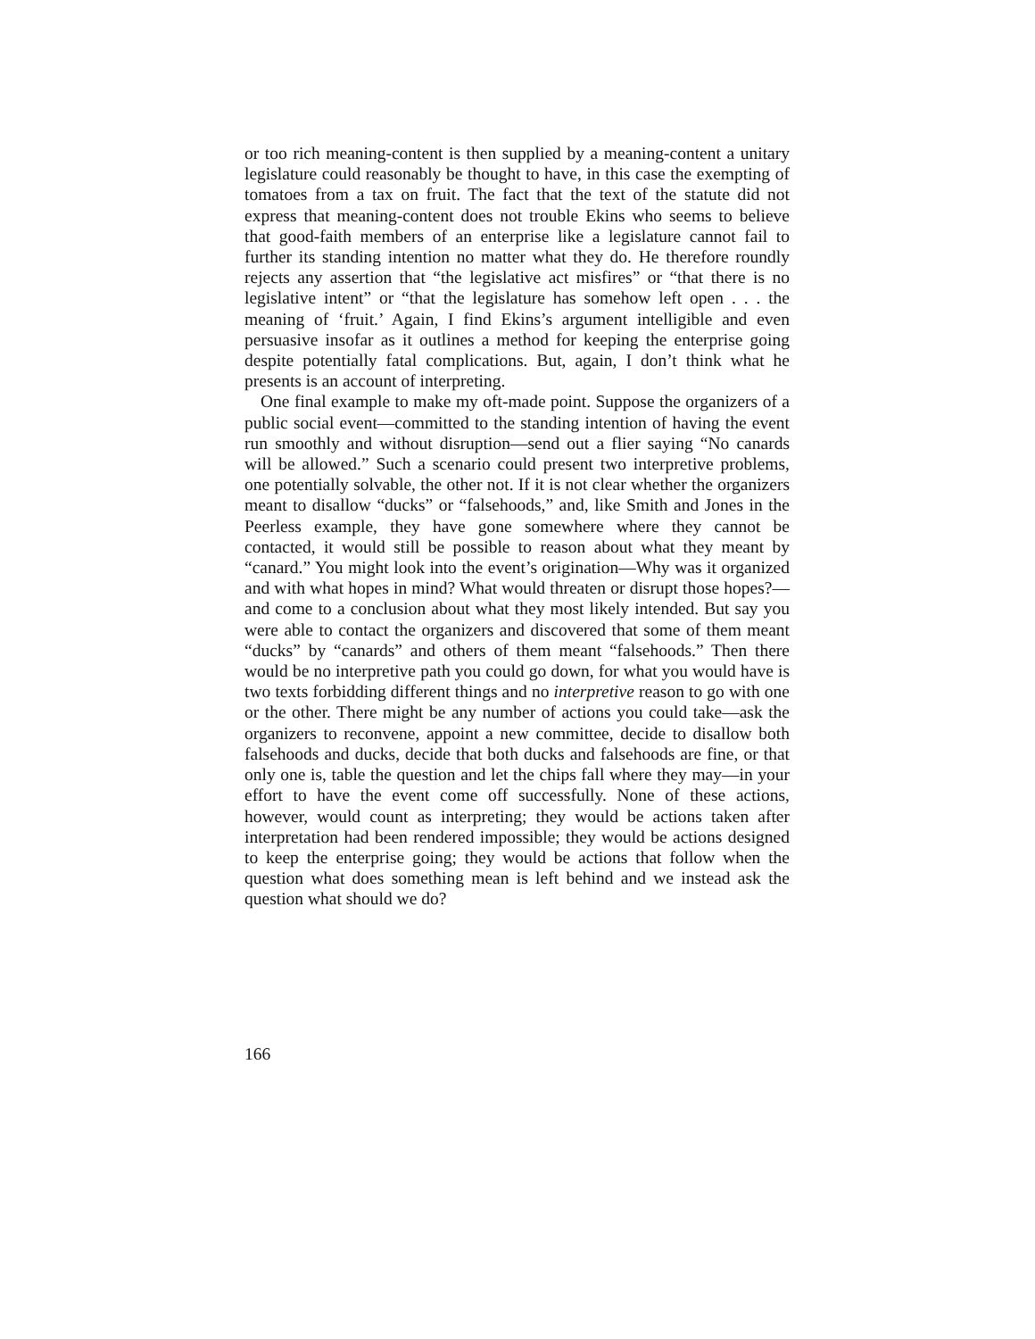or too rich meaning-content is then supplied by a meaning-content a unitary legislature could reasonably be thought to have, in this case the exempting of tomatoes from a tax on fruit. The fact that the text of the statute did not express that meaning-content does not trouble Ekins who seems to believe that good-faith members of an enterprise like a legislature cannot fail to further its standing intention no matter what they do. He therefore roundly rejects any assertion that “the legislative act misfires” or “that there is no legislative intent” or “that the legislature has somehow left open . . . the meaning of ‘fruit.’ Again, I find Ekins’s argument intelligible and even persuasive insofar as it outlines a method for keeping the enterprise going despite potentially fatal complications. But, again, I don’t think what he presents is an account of interpreting.
One final example to make my oft-made point. Suppose the organizers of a public social event—committed to the standing intention of having the event run smoothly and without disruption—send out a flier saying “No canards will be allowed.” Such a scenario could present two interpretive problems, one potentially solvable, the other not. If it is not clear whether the organizers meant to disallow “ducks” or “falsehoods,” and, like Smith and Jones in the Peerless example, they have gone somewhere where they cannot be contacted, it would still be possible to reason about what they meant by “canard.” You might look into the event’s origination—Why was it organized and with what hopes in mind? What would threaten or disrupt those hopes?—and come to a conclusion about what they most likely intended. But say you were able to contact the organizers and discovered that some of them meant “ducks” by “canards” and others of them meant “falsehoods.” Then there would be no interpretive path you could go down, for what you would have is two texts forbidding different things and no interpretive reason to go with one or the other. There might be any number of actions you could take—ask the organizers to reconvene, appoint a new committee, decide to disallow both falsehoods and ducks, decide that both ducks and falsehoods are fine, or that only one is, table the question and let the chips fall where they may—in your effort to have the event come off successfully. None of these actions, however, would count as interpreting; they would be actions taken after interpretation had been rendered impossible; they would be actions designed to keep the enterprise going; they would be actions that follow when the question what does something mean is left behind and we instead ask the question what should we do?
166